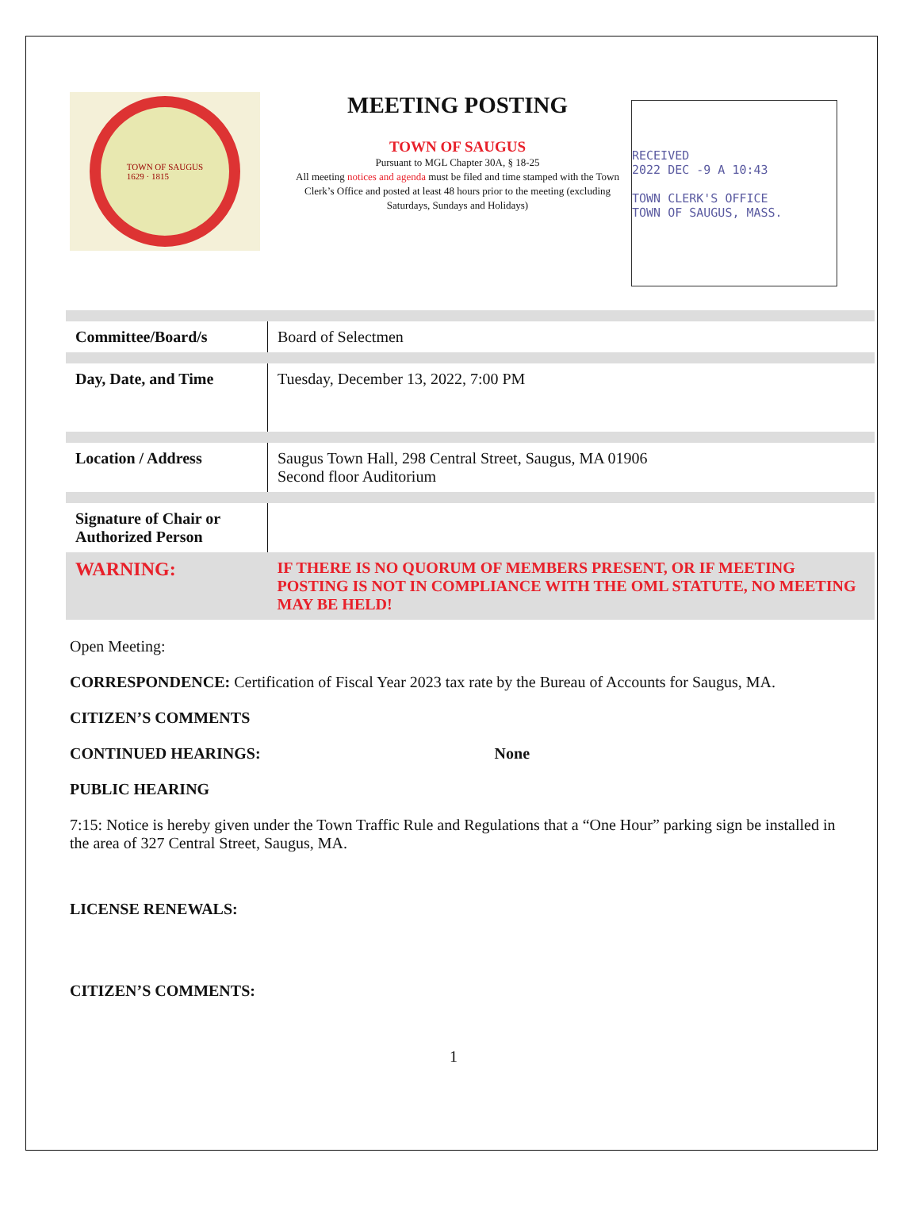TOWN OF SAUGUS
1629 · 1815
MEETING POSTING
TOWN OF SAUGUS
Pursuant to MGL Chapter 30A, § 18-25
All meeting notices and agenda must be filed and time stamped with the Town Clerk’s Office and posted at least 48 hours prior to the meeting (excluding Saturdays, Sundays and Holidays)
RECEIVED
2022 DEC -9 A 10:43
TOWN CLERK'S OFFICE
TOWN OF SAUGUS, MASS.
| Committee/Board/s | Board of Selectmen |
| Day, Date, and Time | Tuesday, December 13, 2022, 7:00 PM |
| Location / Address | Saugus Town Hall, 298 Central Street, Saugus, MA 01906 Second floor Auditorium |
| Signature of Chair or Authorized Person | |
| WARNING: | IF THERE IS NO QUORUM OF MEMBERS PRESENT, OR IF MEETING POSTING IS NOT IN COMPLIANCE WITH THE OML STATUTE, NO MEETING MAY BE HELD! |
Open Meeting:
CORRESPONDENCE: Certification of Fiscal Year 2023 tax rate by the Bureau of Accounts for Saugus, MA.
CITIZEN’S COMMENTS
CONTINUED HEARINGS: None
PUBLIC HEARING
7:15: Notice is hereby given under the Town Traffic Rule and Regulations that a “One Hour” parking sign be installed in the area of 327 Central Street, Saugus, MA.
LICENSE RENEWALS:
CITIZEN’S COMMENTS:
1